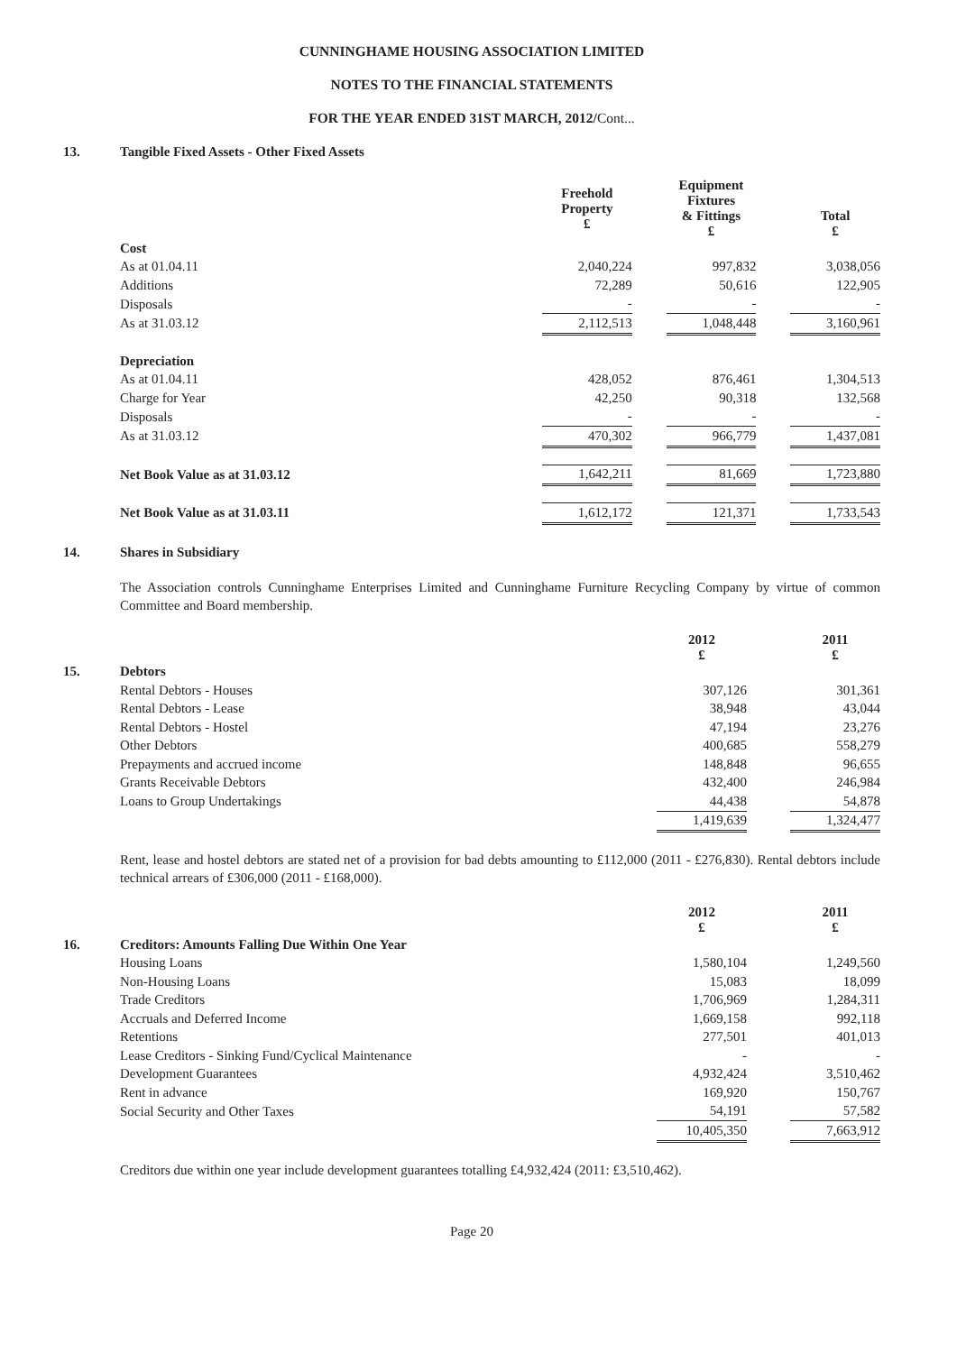CUNNINGHAME HOUSING ASSOCIATION LIMITED
NOTES TO THE FINANCIAL STATEMENTS
FOR THE YEAR ENDED 31ST MARCH, 2012/Cont...
13. Tangible Fixed Assets - Other Fixed Assets
| | Freehold Property £ | | Equipment Fixtures & Fittings £ | | Total £ |
| --- | --- | --- | --- | --- | --- |
| Cost | | | | | |
| As at 01.04.11 | 2,040,224 | | 997,832 | | 3,038,056 |
| Additions | 72,289 | | 50,616 | | 122,905 |
| Disposals | - | | - | | - |
| As at 31.03.12 | 2,112,513 | | 1,048,448 | | 3,160,961 |
| Depreciation | | | | | |
| As at 01.04.11 | 428,052 | | 876,461 | | 1,304,513 |
| Charge for Year | 42,250 | | 90,318 | | 132,568 |
| Disposals | - | | - | | - |
| As at 31.03.12 | 470,302 | | 966,779 | | 1,437,081 |
| Net Book Value as at 31.03.12 | 1,642,211 | | 81,669 | | 1,723,880 |
| Net Book Value as at 31.03.11 | 1,612,172 | | 121,371 | | 1,733,543 |
14. Shares in Subsidiary
The Association controls Cunninghame Enterprises Limited and Cunninghame Furniture Recycling Company by virtue of common Committee and Board membership.
| | 2012 £ | | 2011 £ |
| --- | --- | --- | --- |
| 15. Debtors | | | |
| Rental Debtors - Houses | 307,126 | | 301,361 |
| Rental Debtors - Lease | 38,948 | | 43,044 |
| Rental Debtors - Hostel | 47,194 | | 23,276 |
| Other Debtors | 400,685 | | 558,279 |
| Prepayments and accrued income | 148,848 | | 96,655 |
| Grants Receivable Debtors | 432,400 | | 246,984 |
| Loans to Group Undertakings | 44,438 | | 54,878 |
| | 1,419,639 | | 1,324,477 |
Rent, lease and hostel debtors are stated net of a provision for bad debts amounting to £112,000 (2011 - £276,830). Rental debtors include technical arrears of £306,000 (2011 - £168,000).
| | 2012 £ | | 2011 £ |
| --- | --- | --- | --- |
| 16. Creditors: Amounts Falling Due Within One Year | | | |
| Housing Loans | 1,580,104 | | 1,249,560 |
| Non-Housing Loans | 15,083 | | 18,099 |
| Trade Creditors | 1,706,969 | | 1,284,311 |
| Accruals and Deferred Income | 1,669,158 | | 992,118 |
| Retentions | 277,501 | | 401,013 |
| Lease Creditors - Sinking Fund/Cyclical Maintenance | - | | - |
| Development Guarantees | 4,932,424 | | 3,510,462 |
| Rent in advance | 169,920 | | 150,767 |
| Social Security and Other Taxes | 54,191 | | 57,582 |
| | 10,405,350 | | 7,663,912 |
Creditors due within one year include development guarantees totalling £4,932,424 (2011: £3,510,462).
Page 20